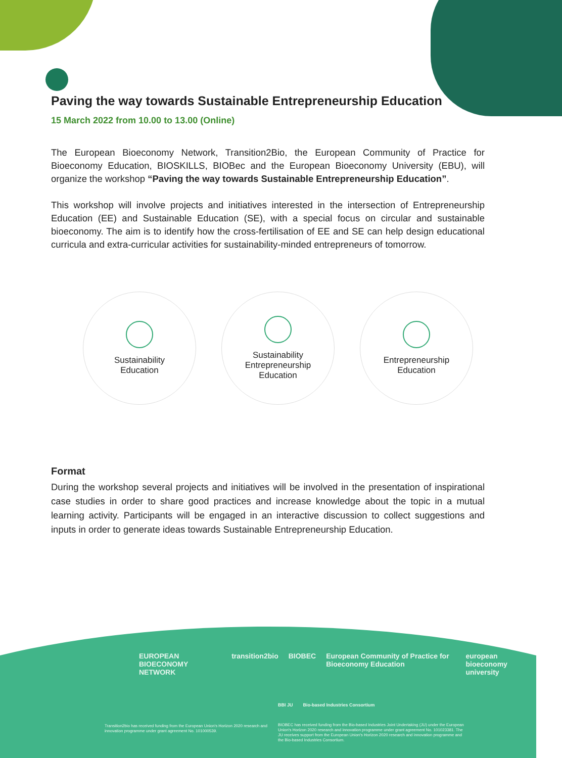Paving the way towards Sustainable Entrepreneurship Education
15 March 2022 from 10.00 to 13.00 (Online)
The European Bioeconomy Network, Transition2Bio, the European Community of Practice for Bioeconomy Education, BIOSKILLS, BIOBec and the European Bioeconomy University (EBU), will organize the workshop “Paving the way towards Sustainable Entrepreneurship Education”.
This workshop will involve projects and initiatives interested in the intersection of Entrepreneurship Education (EE) and Sustainable Education (SE), with a special focus on circular and sustainable bioeconomy. The aim is to identify how the cross-fertilisation of EE and SE can help design educational curricula and extra-curricular activities for sustainability-minded entrepreneurs of tomorrow.
Sustainability
Education
Sustainability
Entrepreneurship
Education
Entrepreneurship
Education
Format
During the workshop several projects and initiatives will be involved in the presentation of inspirational case studies in order to share good practices and increase knowledge about the topic in a mutual learning activity. Participants will be engaged in an interactive discussion to collect suggestions and inputs in order to generate ideas towards Sustainable Entrepreneurship Education.
EUROPEAN BIOECONOMY NETWORK transition2bio BIOBEC European Community of Practice for Bioeconomy Education european bioeconomy university
BBI JU Bio-based Industries Consortium
Transition2bio has received funding from the European Union's Horizon 2020 research and innovation programme under grant agreement No. 101000539.
BIOBEC has received funding from the Bio-based Industries Joint Undertaking (JU) under the European Union's Horizon 2020 research and innovation programme under grant agreement No. 101023381. The JU receives support from the European Union's Horizon 2020 research and innovation programme and the Bio-based Industries Consortium.